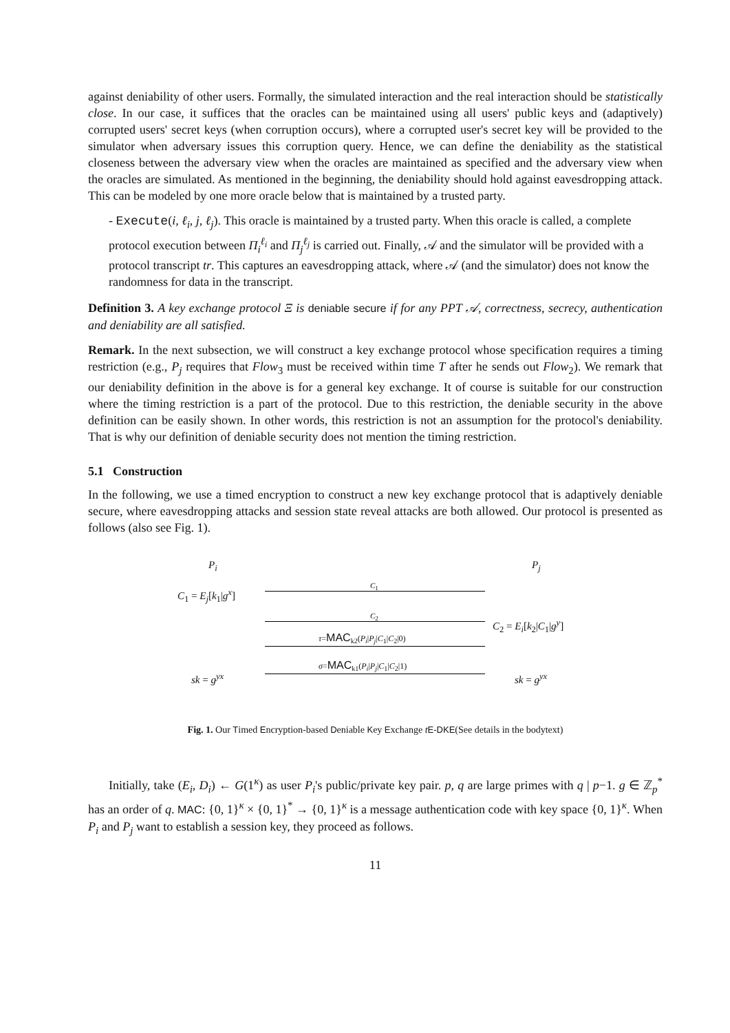against deniability of other users. Formally, the simulated interaction and the real interaction should be statistically close. In our case, it suffices that the oracles can be maintained using all users' public keys and (adaptively) corrupted users' secret keys (when corruption occurs), where a corrupted user's secret key will be provided to the simulator when adversary issues this corruption query. Hence, we can define the deniability as the statistical closeness between the adversary view when the oracles are maintained as specified and the adversary view when the oracles are simulated. As mentioned in the beginning, the deniability should hold against eavesdropping attack. This can be modeled by one more oracle below that is maintained by a trusted party.
- Execute(i, ℓ<sub>i</sub>, j, ℓ<sub>j</sub>). This oracle is maintained by a trusted party. When this oracle is called, a complete protocol execution between Π<sub>i</sub><sup>ℓ<sub>i</sub></sup> and Π<sub>j</sub><sup>ℓ<sub>j</sub></sup> is carried out. Finally, 𝒜 and the simulator will be provided with a protocol transcript tr. This captures an eavesdropping attack, where 𝒜 (and the simulator) does not know the randomness for data in the transcript.
Definition 3. A key exchange protocol Ξ is deniable secure if for any PPT 𝒜, correctness, secrecy, authentication and deniability are all satisfied.
Remark. In the next subsection, we will construct a key exchange protocol whose specification requires a timing restriction (e.g., P<sub>j</sub> requires that Flow<sub>3</sub> must be received within time T after he sends out Flow<sub>2</sub>). We remark that our deniability definition in the above is for a general key exchange. It of course is suitable for our construction where the timing restriction is a part of the protocol. Due to this restriction, the deniable security in the above definition can be easily shown. In other words, this restriction is not an assumption for the protocol's deniability. That is why our definition of deniable security does not mention the timing restriction.
5.1 Construction
In the following, we use a timed encryption to construct a new key exchange protocol that is adaptively deniable secure, where eavesdropping attacks and session state reveal attacks are both allowed. Our protocol is presented as follows (also see Fig. 1).
P<sub>i</sub> P<sub>j</sub>
C<sub>1</sub> = E<sub>j</sub>[k<sub>1</sub>|g<sup>x</sup>]
C<sub>1</sub>
C<sub>2</sub>
C<sub>2</sub> = E<sub>i</sub>[k<sub>2</sub>|C<sub>1</sub>|g<sup>y</sup>]
τ=MAC<sub>k2</sub>(P<sub>i</sub>|P<sub>j</sub>|C<sub>1</sub>|C<sub>2</sub>|0)
σ=MAC<sub>k1</sub>(P<sub>i</sub>|P<sub>j</sub>|C<sub>1</sub>|C<sub>2</sub>|1)
sk = g<sup>yx</sup> sk = g<sup>yx</sup>
Fig. 1. Our Timed Encryption-based Deniable Key Exchange tE-DKE(See details in the bodytext)
Initially, take (E<sub>i</sub>, D<sub>i</sub>) ← G(1<sup>κ</sup>) as user P<sub>i</sub>'s public/private key pair. p, q are large primes with q | p−1. g ∈ ℤ<sub>p</sub><sup>*</sup> has an order of q. MAC: {0, 1}<sup>κ</sup> × {0, 1}<sup>*</sup> → {0, 1}<sup>κ</sup> is a message authentication code with key space {0, 1}<sup>κ</sup>. When P<sub>i</sub> and P<sub>j</sub> want to establish a session key, they proceed as follows.
11